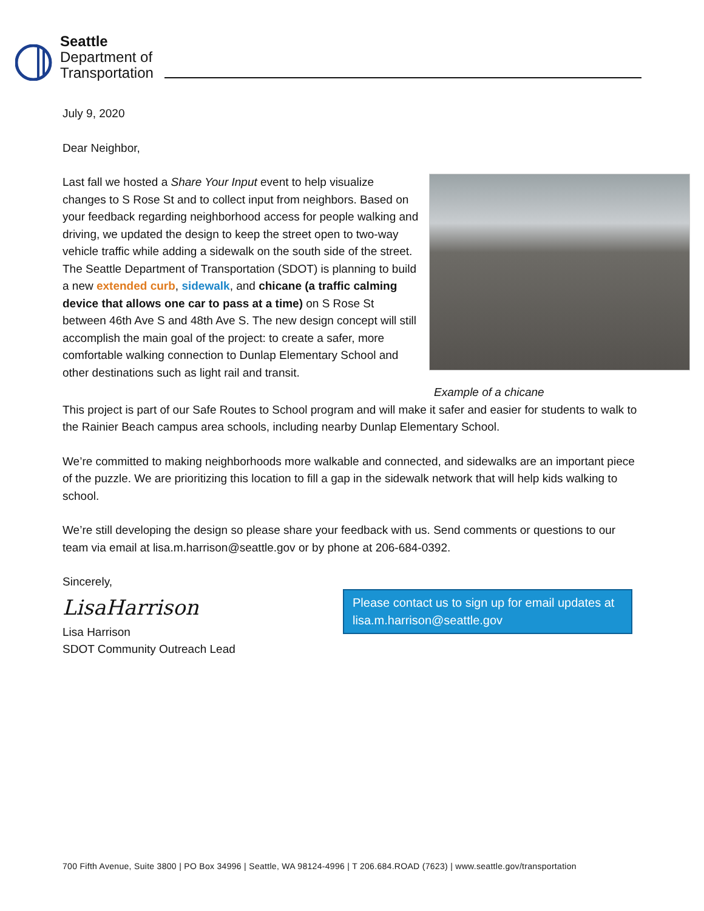Seattle
Department of
Transportation
July 9, 2020
Dear Neighbor,
Example of a chicane
Last fall we hosted a Share Your Input event to help visualize changes to S Rose St and to collect input from neighbors. Based on your feedback regarding neighborhood access for people walking and driving, we updated the design to keep the street open to two-way vehicle traffic while adding a sidewalk on the south side of the street. The Seattle Department of Transportation (SDOT) is planning to build a new extended curb, sidewalk, and chicane (a traffic calming device that allows one car to pass at a time) on S Rose St between 46th Ave S and 48th Ave S. The new design concept will still accomplish the main goal of the project: to create a safer, more comfortable walking connection to Dunlap Elementary School and other destinations such as light rail and transit.
This project is part of our Safe Routes to School program and will make it safer and easier for students to walk to the Rainier Beach campus area schools, including nearby Dunlap Elementary School.
We’re committed to making neighborhoods more walkable and connected, and sidewalks are an important piece of the puzzle. We are prioritizing this location to fill a gap in the sidewalk network that will help kids walking to school.
We’re still developing the design so please share your feedback with us. Send comments or questions to our team via email at lisa.m.harrison@seattle.gov or by phone at 206-684-0392.
Sincerely,
LisaHarrison
Lisa Harrison
SDOT Community Outreach Lead
Please contact us to sign up for email updates at lisa.m.harrison@seattle.gov
700 Fifth Avenue, Suite 3800 | PO Box 34996 | Seattle, WA 98124-4996 | T 206.684.ROAD (7623) | www.seattle.gov/transportation